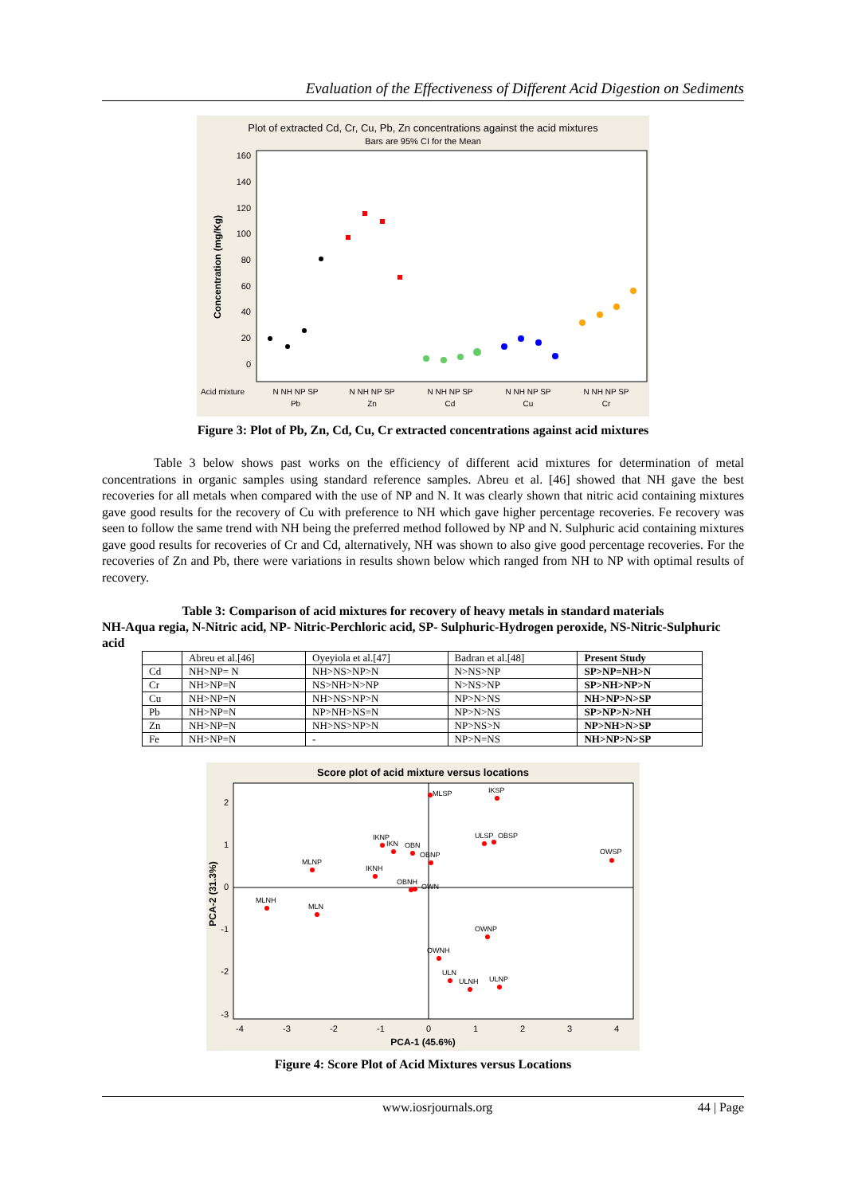Evaluation of the Effectiveness of Different Acid Digestion on Sediments
Plot of extracted Cd, Cr, Cu, Pb, Zn concentrations against the acid mixtures
Bars are 95% CI for the Mean
Concentration (mg/Kg)
160
140
120
100
80
60
40
20
0
Acid mixture
N NH NP SP
N NH NP SP
N NH NP SP
N NH NP SP
N NH NP SP
Pb
Zn
Cd
Cu
Cr
Figure 3: Plot of Pb, Zn, Cd, Cu, Cr extracted concentrations against acid mixtures
Table 3 below shows past works on the efficiency of different acid mixtures for determination of metal concentrations in organic samples using standard reference samples. Abreu et al. [46] showed that NH gave the best recoveries for all metals when compared with the use of NP and N. It was clearly shown that nitric acid containing mixtures gave good results for the recovery of Cu with preference to NH which gave higher percentage recoveries. Fe recovery was seen to follow the same trend with NH being the preferred method followed by NP and N. Sulphuric acid containing mixtures gave good results for recoveries of Cr and Cd, alternatively, NH was shown to also give good percentage recoveries. For the recoveries of Zn and Pb, there were variations in results shown below which ranged from NH to NP with optimal results of recovery.
Table 3: Comparison of acid mixtures for recovery of heavy metals in standard materials
NH-Aqua regia, N-Nitric acid, NP- Nitric-Perchloric acid, SP- Sulphuric-Hydrogen peroxide, NS-Nitric-Sulphuric acid
| | Abreu et al.[46] | Oyeyiola et al.[47] | Badran et al.[48] | Present Study |
| --- | --- | --- | --- | --- |
| Cd | NH>NP= N | NH>NS>NP>N | N>NS>NP | SP>NP=NH>N |
| Cr | NH>NP=N | NS>NH>N>NP | N>NS>NP | SP>NH>NP>N |
| Cu | NH>NP=N | NH>NS>NP>N | NP>N>NS | NH>NP>N>SP |
| Pb | NH>NP=N | NP>NH>NS=N | NP>N>NS | SP>NP>N>NH |
| Zn | NH>NP=N | NH>NS>NP>N | NP>NS>N | NP>NH>N>SP |
| Fe | NH>NP=N | - | NP>N=NS | NH>NP>N>SP |
Score plot of acid mixture versus locations
PCA-2 (31.3%)
PCA-1 (45.6%)
-4
-3
-2
-1
0
1
2
3
4
2
1
0
-1
-2
-3
MLSP
IKSP
IKNP
IKN
OBN
OBNP
ULSP
OBSP
OWSP
MLNP
IKNH
OBNH
OWN
MLNH
MLN
OWNP
OWNH
ULN
ULNH
ULNP
Figure 4: Score Plot of Acid Mixtures versus Locations
www.iosrjournals.org 44 | Page